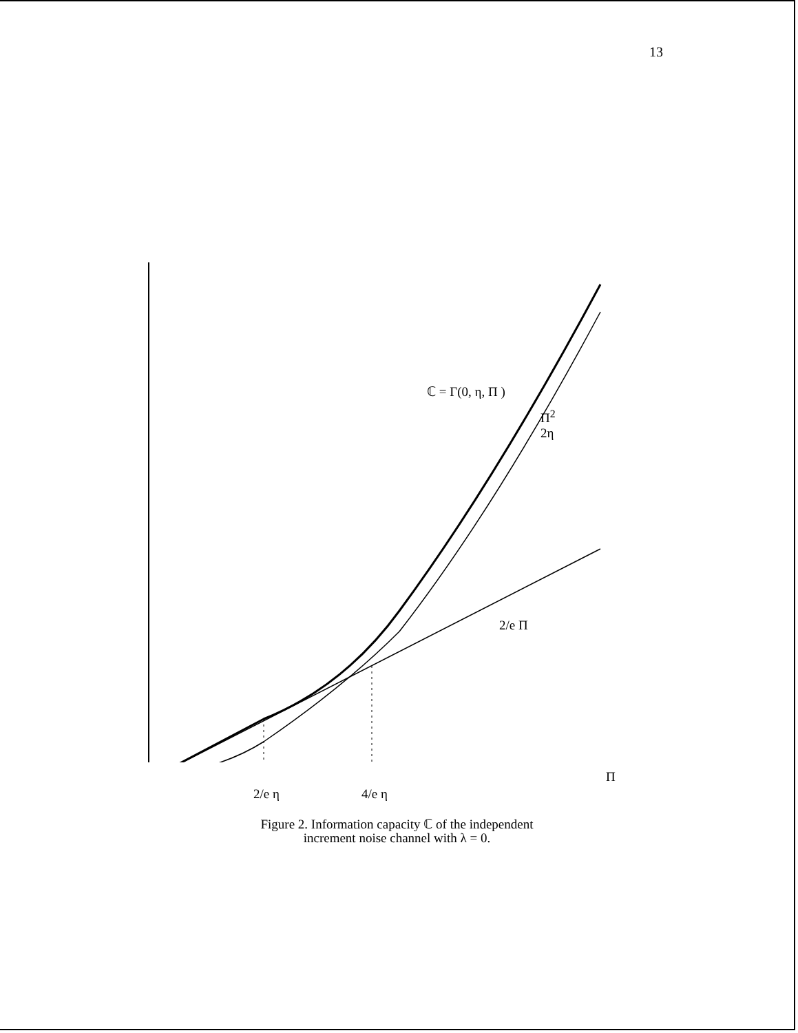13
ℂ = Γ(0, η, Π )
Π<sup>2</sup>
2η
2/e Π
Π
2/e η 4/e η
Figure 2. Information capacity ℂ of the independent
increment noise channel with λ = 0.